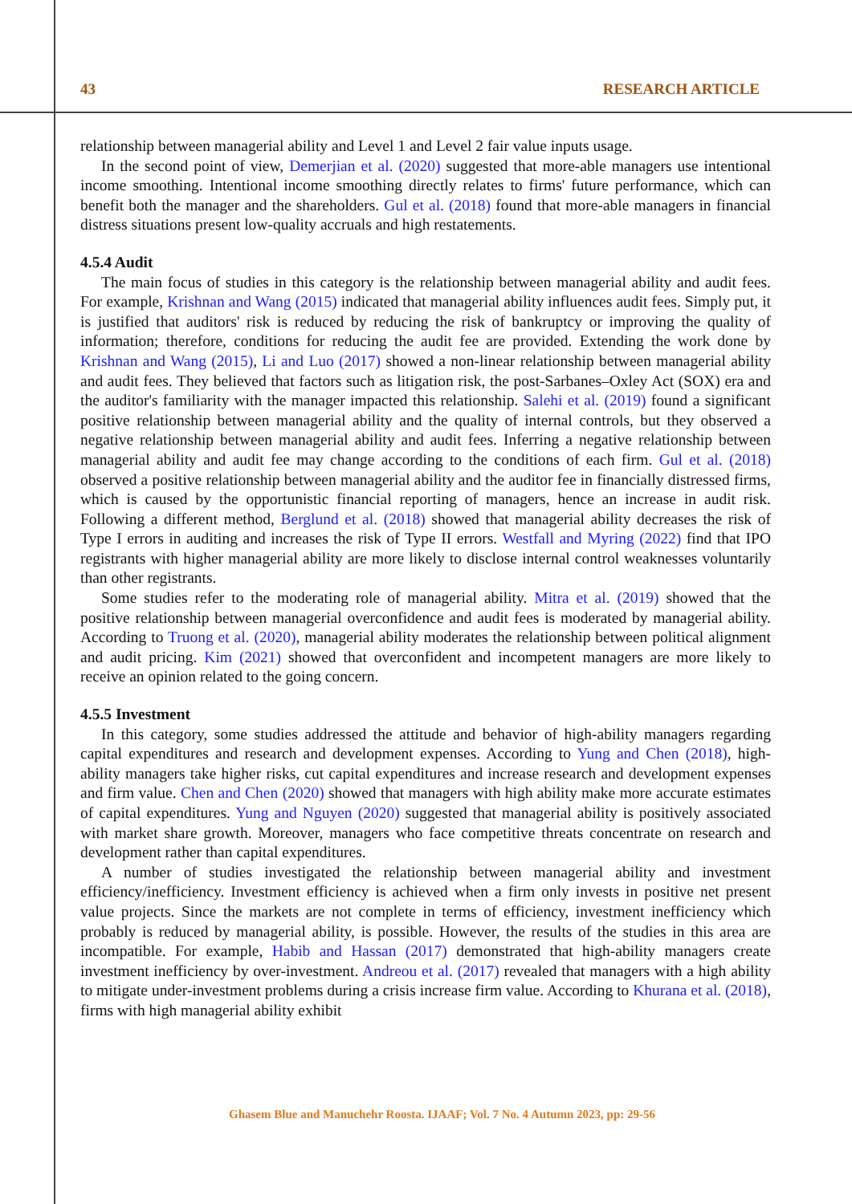43 RESEARCH ARTICLE
relationship between managerial ability and Level 1 and Level 2 fair value inputs usage.
In the second point of view, Demerjian et al. (2020) suggested that more-able managers use intentional income smoothing. Intentional income smoothing directly relates to firms' future performance, which can benefit both the manager and the shareholders. Gul et al. (2018) found that more-able managers in financial distress situations present low-quality accruals and high restatements.
4.5.4 Audit
The main focus of studies in this category is the relationship between managerial ability and audit fees. For example, Krishnan and Wang (2015) indicated that managerial ability influences audit fees. Simply put, it is justified that auditors' risk is reduced by reducing the risk of bankruptcy or improving the quality of information; therefore, conditions for reducing the audit fee are provided. Extending the work done by Krishnan and Wang (2015), Li and Luo (2017) showed a non-linear relationship between managerial ability and audit fees. They believed that factors such as litigation risk, the post-Sarbanes–Oxley Act (SOX) era and the auditor's familiarity with the manager impacted this relationship. Salehi et al. (2019) found a significant positive relationship between managerial ability and the quality of internal controls, but they observed a negative relationship between managerial ability and audit fees. Inferring a negative relationship between managerial ability and audit fee may change according to the conditions of each firm. Gul et al. (2018) observed a positive relationship between managerial ability and the auditor fee in financially distressed firms, which is caused by the opportunistic financial reporting of managers, hence an increase in audit risk. Following a different method, Berglund et al. (2018) showed that managerial ability decreases the risk of Type I errors in auditing and increases the risk of Type II errors. Westfall and Myring (2022) find that IPO registrants with higher managerial ability are more likely to disclose internal control weaknesses voluntarily than other registrants.
Some studies refer to the moderating role of managerial ability. Mitra et al. (2019) showed that the positive relationship between managerial overconfidence and audit fees is moderated by managerial ability. According to Truong et al. (2020), managerial ability moderates the relationship between political alignment and audit pricing. Kim (2021) showed that overconfident and incompetent managers are more likely to receive an opinion related to the going concern.
4.5.5 Investment
In this category, some studies addressed the attitude and behavior of high-ability managers regarding capital expenditures and research and development expenses. According to Yung and Chen (2018), high-ability managers take higher risks, cut capital expenditures and increase research and development expenses and firm value. Chen and Chen (2020) showed that managers with high ability make more accurate estimates of capital expenditures. Yung and Nguyen (2020) suggested that managerial ability is positively associated with market share growth. Moreover, managers who face competitive threats concentrate on research and development rather than capital expenditures.
A number of studies investigated the relationship between managerial ability and investment efficiency/inefficiency. Investment efficiency is achieved when a firm only invests in positive net present value projects. Since the markets are not complete in terms of efficiency, investment inefficiency which probably is reduced by managerial ability, is possible. However, the results of the studies in this area are incompatible. For example, Habib and Hassan (2017) demonstrated that high-ability managers create investment inefficiency by over-investment. Andreou et al. (2017) revealed that managers with a high ability to mitigate under-investment problems during a crisis increase firm value. According to Khurana et al. (2018), firms with high managerial ability exhibit
Ghasem Blue and Manuchehr Roosta. IJAAF; Vol. 7 No. 4 Autumn 2023, pp: 29-56